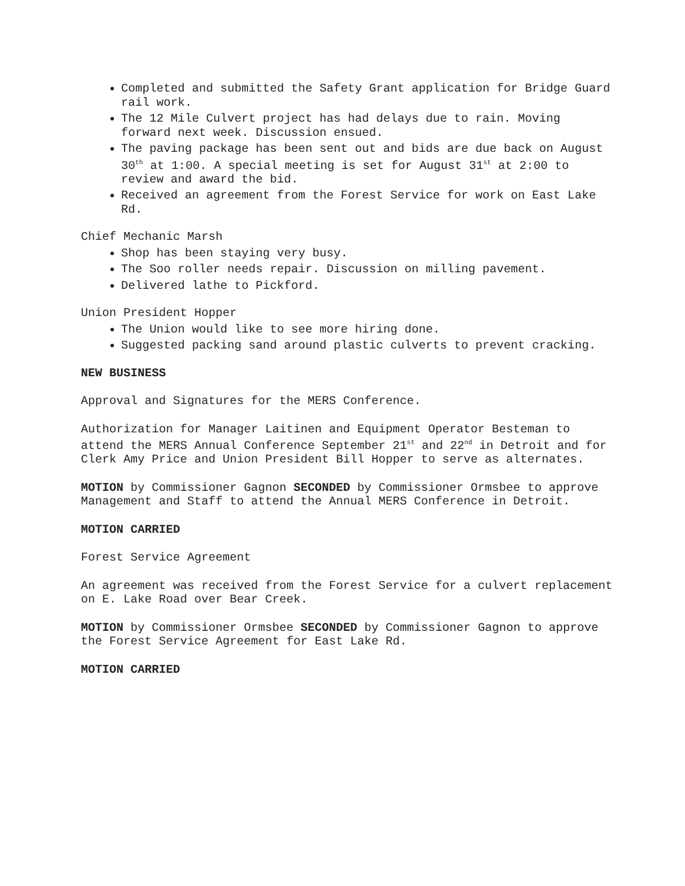Completed and submitted the Safety Grant application for Bridge Guard rail work.
The 12 Mile Culvert project has had delays due to rain. Moving forward next week. Discussion ensued.
The paving package has been sent out and bids are due back on August 30<sup>th</sup> at 1:00. A special meeting is set for August 31<sup>st</sup> at 2:00 to review and award the bid.
Received an agreement from the Forest Service for work on East Lake Rd.
Chief Mechanic Marsh
Shop has been staying very busy.
The Soo roller needs repair. Discussion on milling pavement.
Delivered lathe to Pickford.
Union President Hopper
The Union would like to see more hiring done.
Suggested packing sand around plastic culverts to prevent cracking.
NEW BUSINESS
Approval and Signatures for the MERS Conference.
Authorization for Manager Laitinen and Equipment Operator Besteman to attend the MERS Annual Conference September 21<sup>st</sup> and 22<sup>nd</sup> in Detroit and for Clerk Amy Price and Union President Bill Hopper to serve as alternates.
MOTION by Commissioner Gagnon SECONDED by Commissioner Ormsbee to approve Management and Staff to attend the Annual MERS Conference in Detroit.
MOTION CARRIED
Forest Service Agreement
An agreement was received from the Forest Service for a culvert replacement on E. Lake Road over Bear Creek.
MOTION by Commissioner Ormsbee SECONDED by Commissioner Gagnon to approve the Forest Service Agreement for East Lake Rd.
MOTION CARRIED